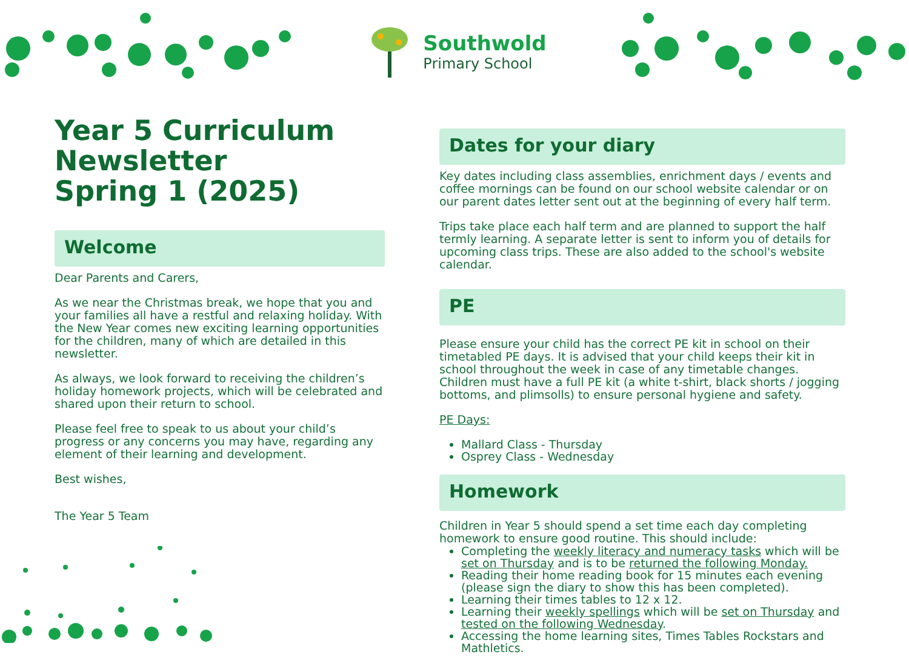Southwold
Primary School
Year 5 Curriculum Newsletter
Spring 1 (2025)
Welcome
Dear Parents and Carers,
As we near the Christmas break, we hope that you and your families all have a restful and relaxing holiday. With the New Year comes new exciting learning opportunities for the children, many of which are detailed in this newsletter.
As always, we look forward to receiving the children’s holiday homework projects, which will be celebrated and shared upon their return to school.
Please feel free to speak to us about your child’s progress or any concerns you may have, regarding any element of their learning and development.
Best wishes,
The Year 5 Team
Dates for your diary
Key dates including class assemblies, enrichment days / events and coffee mornings can be found on our school website calendar or on our parent dates letter sent out at the beginning of every half term.
Trips take place each half term and are planned to support the half termly learning. A separate letter is sent to inform you of details for upcoming class trips. These are also added to the school's website calendar.
PE
Please ensure your child has the correct PE kit in school on their timetabled PE days. It is advised that your child keeps their kit in school throughout the week in case of any timetable changes. Children must have a full PE kit (a white t-shirt, black shorts / jogging bottoms, and plimsolls) to ensure personal hygiene and safety.
PE Days:
Mallard Class - Thursday
Osprey Class - Wednesday
Homework
Children in Year 5 should spend a set time each day completing homework to ensure good routine. This should include:
Completing the weekly literacy and numeracy tasks which will be set on Thursday and is to be returned the following Monday.
Reading their home reading book for 15 minutes each evening (please sign the diary to show this has been completed).
Learning their times tables to 12 x 12.
Learning their weekly spellings which will be set on Thursday and tested on the following Wednesday.
Accessing the home learning sites, Times Tables Rockstars and Mathletics.